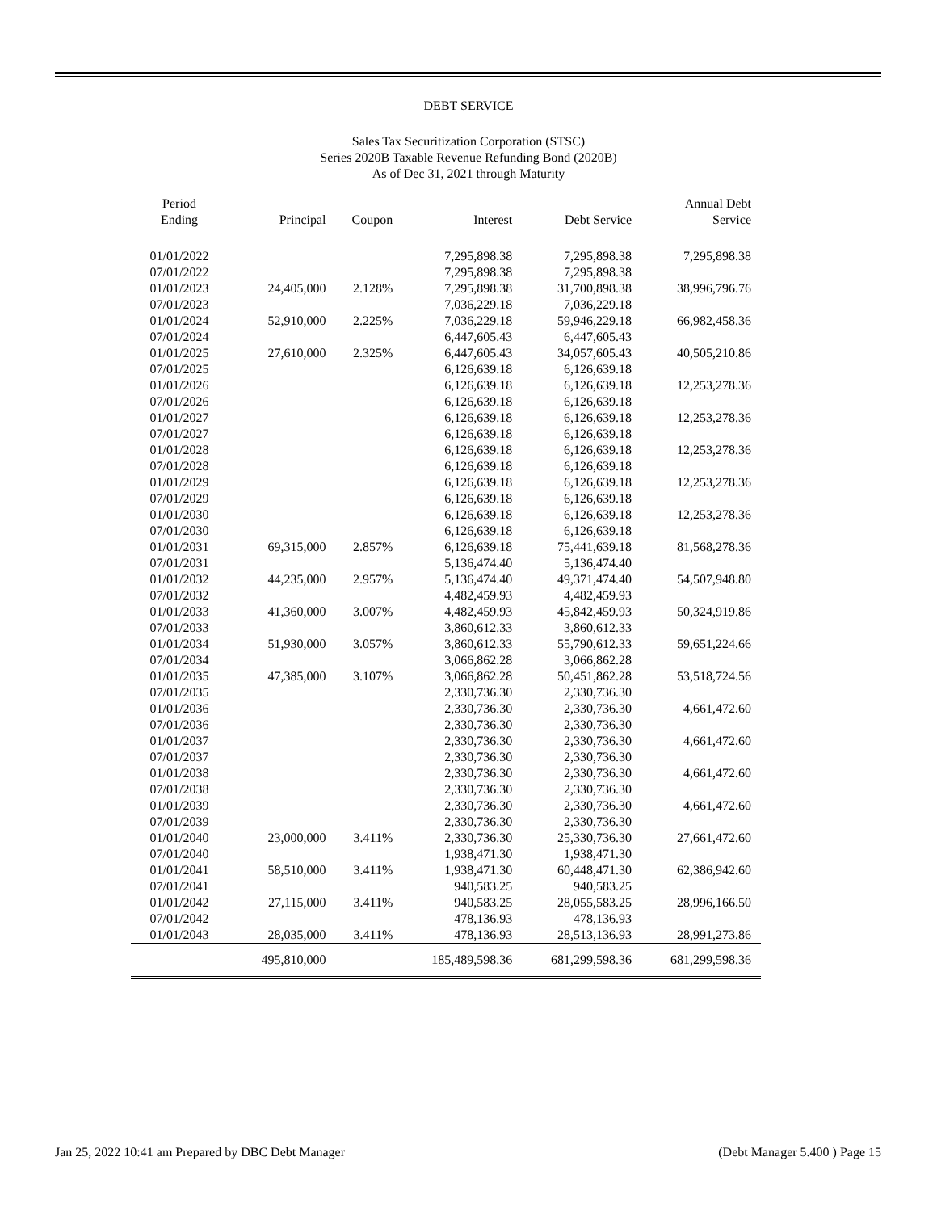DEBT SERVICE
Sales Tax Securitization Corporation (STSC)
Series 2020B Taxable Revenue Refunding Bond (2020B)
As of Dec 31, 2021 through Maturity
| Period Ending | Principal | Coupon | Interest | Debt Service | Annual Debt Service |
| --- | --- | --- | --- | --- | --- |
| 01/01/2022 | | | 7,295,898.38 | 7,295,898.38 | 7,295,898.38 |
| 07/01/2022 | | | 7,295,898.38 | 7,295,898.38 | |
| 01/01/2023 | 24,405,000 | 2.128% | 7,295,898.38 | 31,700,898.38 | 38,996,796.76 |
| 07/01/2023 | | | 7,036,229.18 | 7,036,229.18 | |
| 01/01/2024 | 52,910,000 | 2.225% | 7,036,229.18 | 59,946,229.18 | 66,982,458.36 |
| 07/01/2024 | | | 6,447,605.43 | 6,447,605.43 | |
| 01/01/2025 | 27,610,000 | 2.325% | 6,447,605.43 | 34,057,605.43 | 40,505,210.86 |
| 07/01/2025 | | | 6,126,639.18 | 6,126,639.18 | |
| 01/01/2026 | | | 6,126,639.18 | 6,126,639.18 | 12,253,278.36 |
| 07/01/2026 | | | 6,126,639.18 | 6,126,639.18 | |
| 01/01/2027 | | | 6,126,639.18 | 6,126,639.18 | 12,253,278.36 |
| 07/01/2027 | | | 6,126,639.18 | 6,126,639.18 | |
| 01/01/2028 | | | 6,126,639.18 | 6,126,639.18 | 12,253,278.36 |
| 07/01/2028 | | | 6,126,639.18 | 6,126,639.18 | |
| 01/01/2029 | | | 6,126,639.18 | 6,126,639.18 | 12,253,278.36 |
| 07/01/2029 | | | 6,126,639.18 | 6,126,639.18 | |
| 01/01/2030 | | | 6,126,639.18 | 6,126,639.18 | 12,253,278.36 |
| 07/01/2030 | | | 6,126,639.18 | 6,126,639.18 | |
| 01/01/2031 | 69,315,000 | 2.857% | 6,126,639.18 | 75,441,639.18 | 81,568,278.36 |
| 07/01/2031 | | | 5,136,474.40 | 5,136,474.40 | |
| 01/01/2032 | 44,235,000 | 2.957% | 5,136,474.40 | 49,371,474.40 | 54,507,948.80 |
| 07/01/2032 | | | 4,482,459.93 | 4,482,459.93 | |
| 01/01/2033 | 41,360,000 | 3.007% | 4,482,459.93 | 45,842,459.93 | 50,324,919.86 |
| 07/01/2033 | | | 3,860,612.33 | 3,860,612.33 | |
| 01/01/2034 | 51,930,000 | 3.057% | 3,860,612.33 | 55,790,612.33 | 59,651,224.66 |
| 07/01/2034 | | | 3,066,862.28 | 3,066,862.28 | |
| 01/01/2035 | 47,385,000 | 3.107% | 3,066,862.28 | 50,451,862.28 | 53,518,724.56 |
| 07/01/2035 | | | 2,330,736.30 | 2,330,736.30 | |
| 01/01/2036 | | | 2,330,736.30 | 2,330,736.30 | 4,661,472.60 |
| 07/01/2036 | | | 2,330,736.30 | 2,330,736.30 | |
| 01/01/2037 | | | 2,330,736.30 | 2,330,736.30 | 4,661,472.60 |
| 07/01/2037 | | | 2,330,736.30 | 2,330,736.30 | |
| 01/01/2038 | | | 2,330,736.30 | 2,330,736.30 | 4,661,472.60 |
| 07/01/2038 | | | 2,330,736.30 | 2,330,736.30 | |
| 01/01/2039 | | | 2,330,736.30 | 2,330,736.30 | 4,661,472.60 |
| 07/01/2039 | | | 2,330,736.30 | 2,330,736.30 | |
| 01/01/2040 | 23,000,000 | 3.411% | 2,330,736.30 | 25,330,736.30 | 27,661,472.60 |
| 07/01/2040 | | | 1,938,471.30 | 1,938,471.30 | |
| 01/01/2041 | 58,510,000 | 3.411% | 1,938,471.30 | 60,448,471.30 | 62,386,942.60 |
| 07/01/2041 | | | 940,583.25 | 940,583.25 | |
| 01/01/2042 | 27,115,000 | 3.411% | 940,583.25 | 28,055,583.25 | 28,996,166.50 |
| 07/01/2042 | | | 478,136.93 | 478,136.93 | |
| 01/01/2043 | 28,035,000 | 3.411% | 478,136.93 | 28,513,136.93 | 28,991,273.86 |
| | 495,810,000 | | 185,489,598.36 | 681,299,598.36 | 681,299,598.36 |
Jan 25, 2022 10:41 am Prepared by DBC Debt Manager (Debt Manager 5.400 ) Page 15